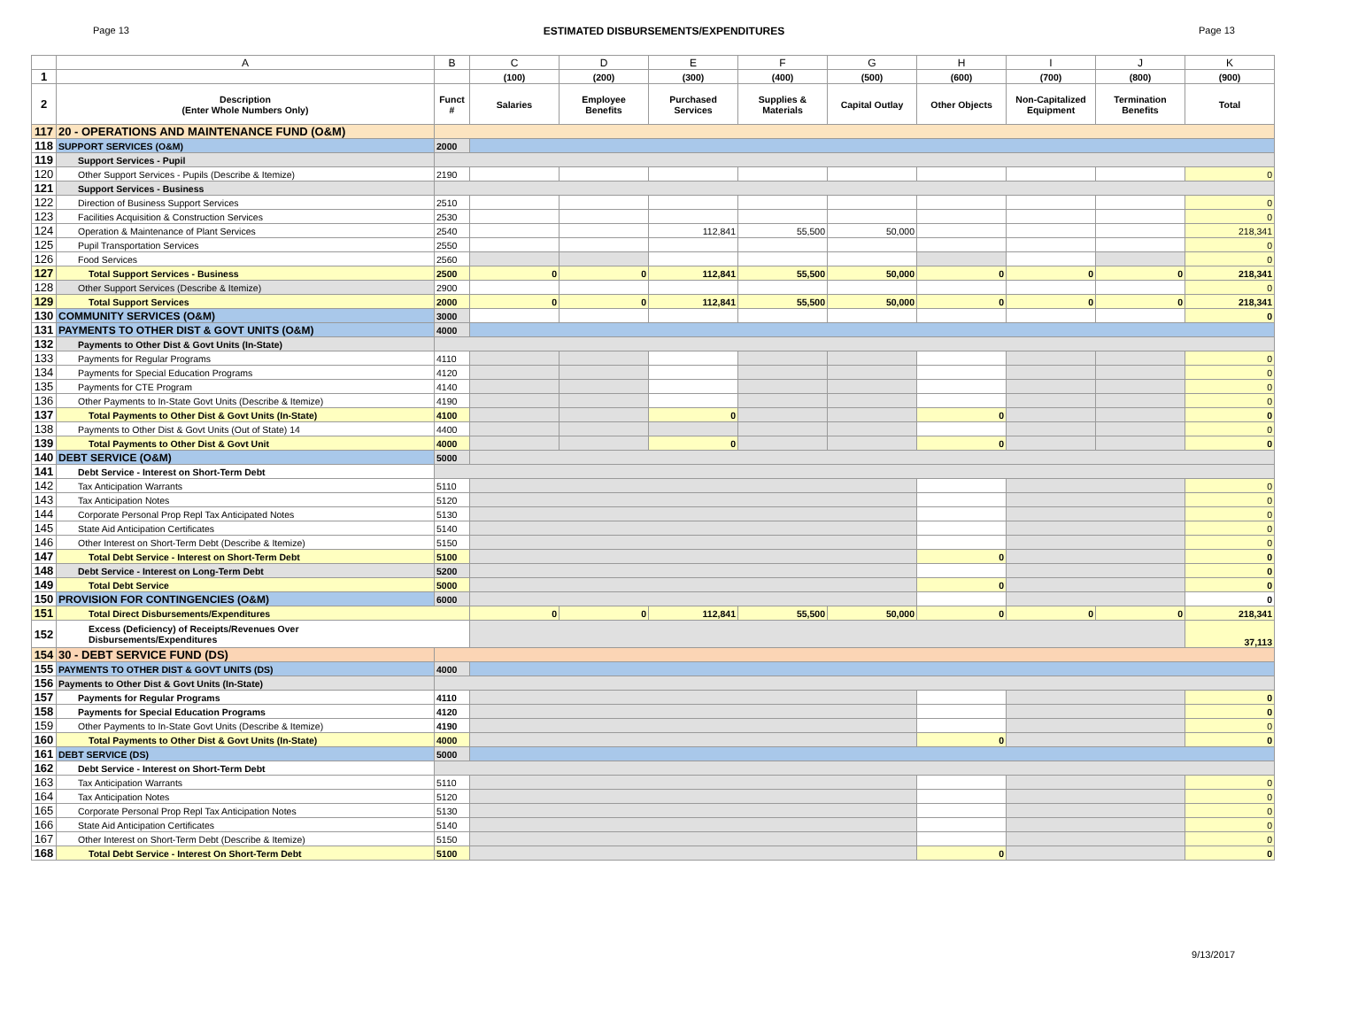Page 13 ESTIMATED DISBURSEMENTS/EXPENDITURES Page 13
| | A | B | C | D | E | F | G | H | I | J | K |
| --- | --- | --- | --- | --- | --- | --- | --- | --- | --- | --- | --- |
| 1 | | | (100) | (200) | (300) | (400) | (500) | (600) | (700) | (800) | (900) |
| 2 | Description (Enter Whole Numbers Only) | Funct # | Salaries | Employee Benefits | Purchased Services | Supplies & Materials | Capital Outlay | Other Objects | Non-Capitalized Equipment | Termination Benefits | Total |
| 117 | 20 - OPERATIONS AND MAINTENANCE FUND (O&M) | | | | | | | | | | |
| 118 | SUPPORT SERVICES (O&M) | 2000 | | | | | | | | | |
| 119 | Support Services - Pupil | | | | | | | | | | |
| 120 | Other Support Services - Pupils (Describe & Itemize) | 2190 | | | | | | | | | 0 |
| 121 | Support Services - Business | | | | | | | | | | |
| 122 | Direction of Business Support Services | 2510 | | | | | | | | | 0 |
| 123 | Facilities Acquisition & Construction Services | 2530 | | | | | | | | | 0 |
| 124 | Operation & Maintenance of Plant Services | 2540 | | | 112,841 | 55,500 | 50,000 | | | | 218,341 |
| 125 | Pupil Transportation Services | 2550 | | | | | | | | | 0 |
| 126 | Food Services | 2560 | | | | | | | | | 0 |
| 127 | Total Support Services - Business | 2500 | 0 | 0 | 112,841 | 55,500 | 50,000 | 0 | 0 | 0 | 218,341 |
| 128 | Other Support Services (Describe & Itemize) | 2900 | | | | | | | | | 0 |
| 129 | Total Support Services | 2000 | 0 | 0 | 112,841 | 55,500 | 50,000 | 0 | 0 | 0 | 218,341 |
| 130 | COMMUNITY SERVICES (O&M) | 3000 | | | | | | | | | 0 |
| 131 | PAYMENTS TO OTHER DIST & GOVT UNITS (O&M) | 4000 | | | | | | | | | |
| 132 | Payments to Other Dist & Govt Units (In-State) | | | | | | | | | | |
| 133 | Payments for Regular Programs | 4110 | | | | | | | | | 0 |
| 134 | Payments for Special Education Programs | 4120 | | | | | | | | | 0 |
| 135 | Payments for CTE Program | 4140 | | | | | | | | | 0 |
| 136 | Other Payments to In-State Govt Units (Describe & Itemize) | 4190 | | | | | | | | | 0 |
| 137 | Total Payments to Other Dist & Govt Units (In-State) | 4100 | | | 0 | | | 0 | | | 0 |
| 138 | Payments to Other Dist & Govt Units (Out of State) 14 | 4400 | | | | | | | | | 0 |
| 139 | Total Payments to Other Dist & Govt Unit | 4000 | | | 0 | | | 0 | | | 0 |
| 140 | DEBT SERVICE (O&M) | 5000 | | | | | | | | | |
| 141 | Debt Service - Interest on Short-Term Debt | | | | | | | | | | |
| 142 | Tax Anticipation Warrants | 5110 | | | | | | | | | 0 |
| 143 | Tax Anticipation Notes | 5120 | | | | | | | | | 0 |
| 144 | Corporate Personal Prop Repl Tax Anticipated Notes | 5130 | | | | | | | | | 0 |
| 145 | State Aid Anticipation Certificates | 5140 | | | | | | | | | 0 |
| 146 | Other Interest on Short-Term Debt (Describe & Itemize) | 5150 | | | | | | | | | 0 |
| 147 | Total Debt Service - Interest on Short-Term Debt | 5100 | | | | | | 0 | | | 0 |
| 148 | Debt Service - Interest on Long-Term Debt | 5200 | | | | | | | | | 0 |
| 149 | Total Debt Service | 5000 | | | | | | 0 | | | 0 |
| 150 | PROVISION FOR CONTINGENCIES (O&M) | 6000 | | | | | | | | | 0 |
| 151 | Total Direct Disbursements/Expenditures | | 0 | 0 | 112,841 | 55,500 | 50,000 | 0 | 0 | 0 | 218,341 |
| 152 | Excess (Deficiency) of Receipts/Revenues Over Disbursements/Expenditures | | | | | | | | | | 37,113 |
| 154 | 30 - DEBT SERVICE FUND (DS) | | | | | | | | | | |
| 155 | PAYMENTS TO OTHER DIST & GOVT UNITS (DS) | 4000 | | | | | | | | | |
| 156 | Payments to Other Dist & Govt Units (In-State) | | | | | | | | | | |
| 157 | Payments for Regular Programs | 4110 | | | | | | | | | 0 |
| 158 | Payments for Special Education Programs | 4120 | | | | | | | | | 0 |
| 159 | Other Payments to In-State Govt Units (Describe & Itemize) | 4190 | | | | | | | | | 0 |
| 160 | Total Payments to Other Dist & Govt Units (In-State) | 4000 | | | | | | 0 | | | 0 |
| 161 | DEBT SERVICE (DS) | 5000 | | | | | | | | | |
| 162 | Debt Service - Interest on Short-Term Debt | | | | | | | | | | |
| 163 | Tax Anticipation Warrants | 5110 | | | | | | | | | 0 |
| 164 | Tax Anticipation Notes | 5120 | | | | | | | | | 0 |
| 165 | Corporate Personal Prop Repl Tax Anticipation Notes | 5130 | | | | | | | | | 0 |
| 166 | State Aid Anticipation Certificates | 5140 | | | | | | | | | 0 |
| 167 | Other Interest on Short-Term Debt (Describe & Itemize) | 5150 | | | | | | | | | 0 |
| 168 | Total Debt Service - Interest On Short-Term Debt | 5100 | | | | | | 0 | | | 0 |
9/13/2017